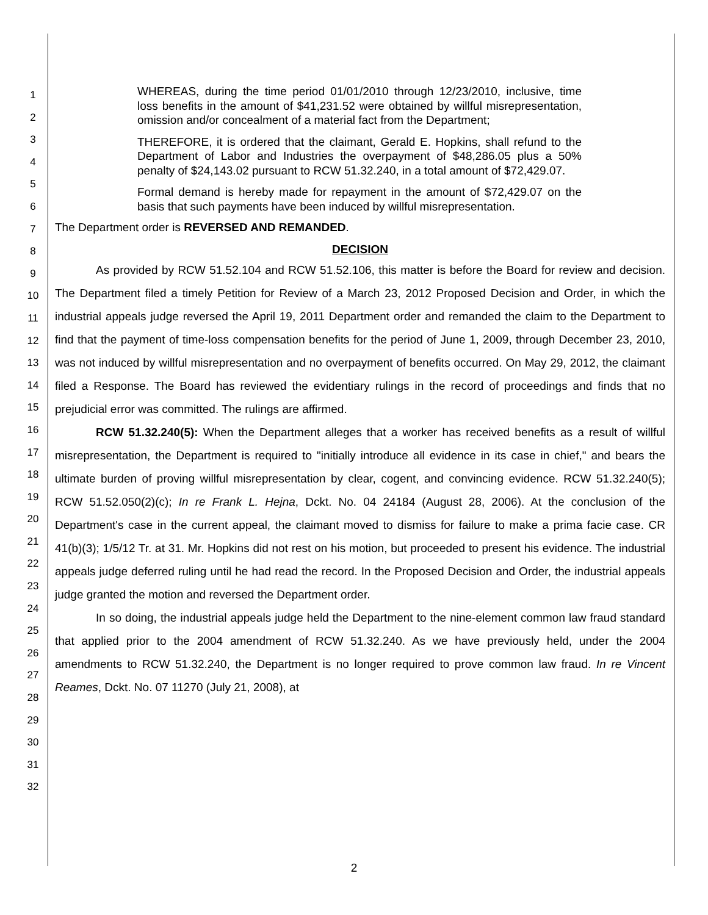1
2
3
4
5
6
7
8
9
10
11
12
13
14
15
16
17
18
19
20
21
22
23
24
25
26
27
28
29
30
31
32
WHEREAS, during the time period 01/01/2010 through 12/23/2010, inclusive, time loss benefits in the amount of $41,231.52 were obtained by willful misrepresentation, omission and/or concealment of a material fact from the Department;
THEREFORE, it is ordered that the claimant, Gerald E. Hopkins, shall refund to the Department of Labor and Industries the overpayment of $48,286.05 plus a 50% penalty of $24,143.02 pursuant to RCW 51.32.240, in a total amount of $72,429.07.
Formal demand is hereby made for repayment in the amount of $72,429.07 on the basis that such payments have been induced by willful misrepresentation.
The Department order is REVERSED AND REMANDED.
DECISION
As provided by RCW 51.52.104 and RCW 51.52.106, this matter is before the Board for review and decision. The Department filed a timely Petition for Review of a March 23, 2012 Proposed Decision and Order, in which the industrial appeals judge reversed the April 19, 2011 Department order and remanded the claim to the Department to find that the payment of time-loss compensation benefits for the period of June 1, 2009, through December 23, 2010, was not induced by willful misrepresentation and no overpayment of benefits occurred. On May 29, 2012, the claimant filed a Response. The Board has reviewed the evidentiary rulings in the record of proceedings and finds that no prejudicial error was committed. The rulings are affirmed.
RCW 51.32.240(5): When the Department alleges that a worker has received benefits as a result of willful misrepresentation, the Department is required to "initially introduce all evidence in its case in chief," and bears the ultimate burden of proving willful misrepresentation by clear, cogent, and convincing evidence. RCW 51.32.240(5); RCW 51.52.050(2)(c); In re Frank L. Hejna, Dckt. No. 04 24184 (August 28, 2006). At the conclusion of the Department's case in the current appeal, the claimant moved to dismiss for failure to make a prima facie case. CR 41(b)(3); 1/5/12 Tr. at 31. Mr. Hopkins did not rest on his motion, but proceeded to present his evidence. The industrial appeals judge deferred ruling until he had read the record. In the Proposed Decision and Order, the industrial appeals judge granted the motion and reversed the Department order.
In so doing, the industrial appeals judge held the Department to the nine-element common law fraud standard that applied prior to the 2004 amendment of RCW 51.32.240. As we have previously held, under the 2004 amendments to RCW 51.32.240, the Department is no longer required to prove common law fraud. In re Vincent Reames, Dckt. No. 07 11270 (July 21, 2008), at
2